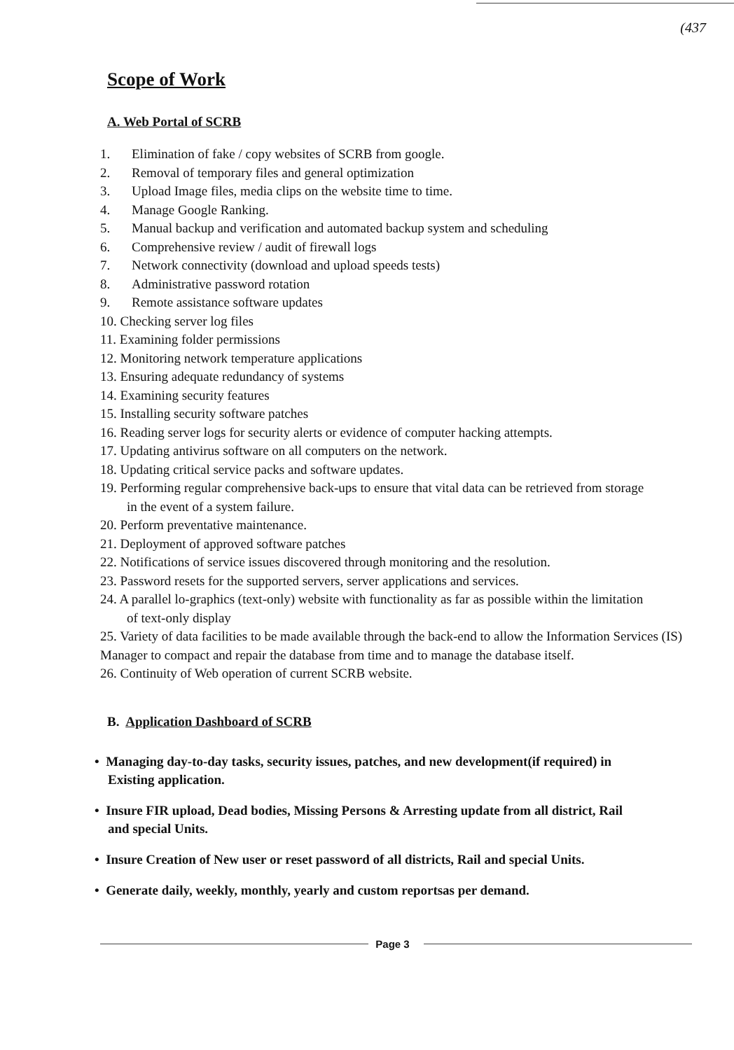(437
Scope of Work
A. Web Portal of SCRB
1. Elimination of fake / copy websites of SCRB from google.
2. Removal of temporary files and general optimization
3. Upload Image files, media clips on the website time to time.
4. Manage Google Ranking.
5. Manual backup and verification and automated backup system and scheduling
6. Comprehensive review / audit of firewall logs
7. Network connectivity (download and upload speeds tests)
8. Administrative password rotation
9. Remote assistance software updates
10. Checking server log files
11. Examining folder permissions
12. Monitoring network temperature applications
13. Ensuring adequate redundancy of systems
14. Examining security features
15. Installing security software patches
16. Reading server logs for security alerts or evidence of computer hacking attempts.
17. Updating antivirus software on all computers on the network.
18. Updating critical service packs and software updates.
19. Performing regular comprehensive back-ups to ensure that vital data can be retrieved from storage
in the event of a system failure.
20. Perform preventative maintenance.
21. Deployment of approved software patches
22. Notifications of service issues discovered through monitoring and the resolution.
23. Password resets for the supported servers, server applications and services.
24. A parallel lo-graphics (text-only) website with functionality as far as possible within the limitation
of text-only display
25. Variety of data facilities to be made available through the back-end to allow the Information Services (IS) Manager to compact and repair the database from time and to manage the database itself.
26. Continuity of Web operation of current SCRB website.
B. Application Dashboard of SCRB
• Managing day-to-day tasks, security issues, patches, and new development(if required) in
Existing application.
• Insure FIR upload, Dead bodies, Missing Persons & Arresting update from all district, Rail
and special Units.
• Insure Creation of New user or reset password of all districts, Rail and special Units.
• Generate daily, weekly, monthly, yearly and custom reportsas per demand.
Page 3